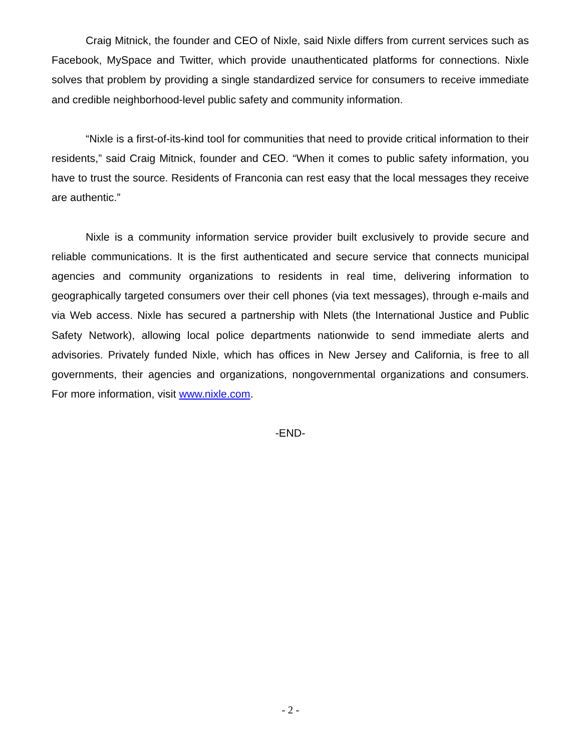Craig Mitnick, the founder and CEO of Nixle, said Nixle differs from current services such as Facebook, MySpace and Twitter, which provide unauthenticated platforms for connections. Nixle solves that problem by providing a single standardized service for consumers to receive immediate and credible neighborhood-level public safety and community information.
“Nixle is a first-of-its-kind tool for communities that need to provide critical information to their residents,” said Craig Mitnick, founder and CEO. “When it comes to public safety information, you have to trust the source. Residents of Franconia can rest easy that the local messages they receive are authentic.”
Nixle is a community information service provider built exclusively to provide secure and reliable communications. It is the first authenticated and secure service that connects municipal agencies and community organizations to residents in real time, delivering information to geographically targeted consumers over their cell phones (via text messages), through e-mails and via Web access. Nixle has secured a partnership with Nlets (the International Justice and Public Safety Network), allowing local police departments nationwide to send immediate alerts and advisories. Privately funded Nixle, which has offices in New Jersey and California, is free to all governments, their agencies and organizations, nongovernmental organizations and consumers. For more information, visit www.nixle.com.
-END-
- 2 -